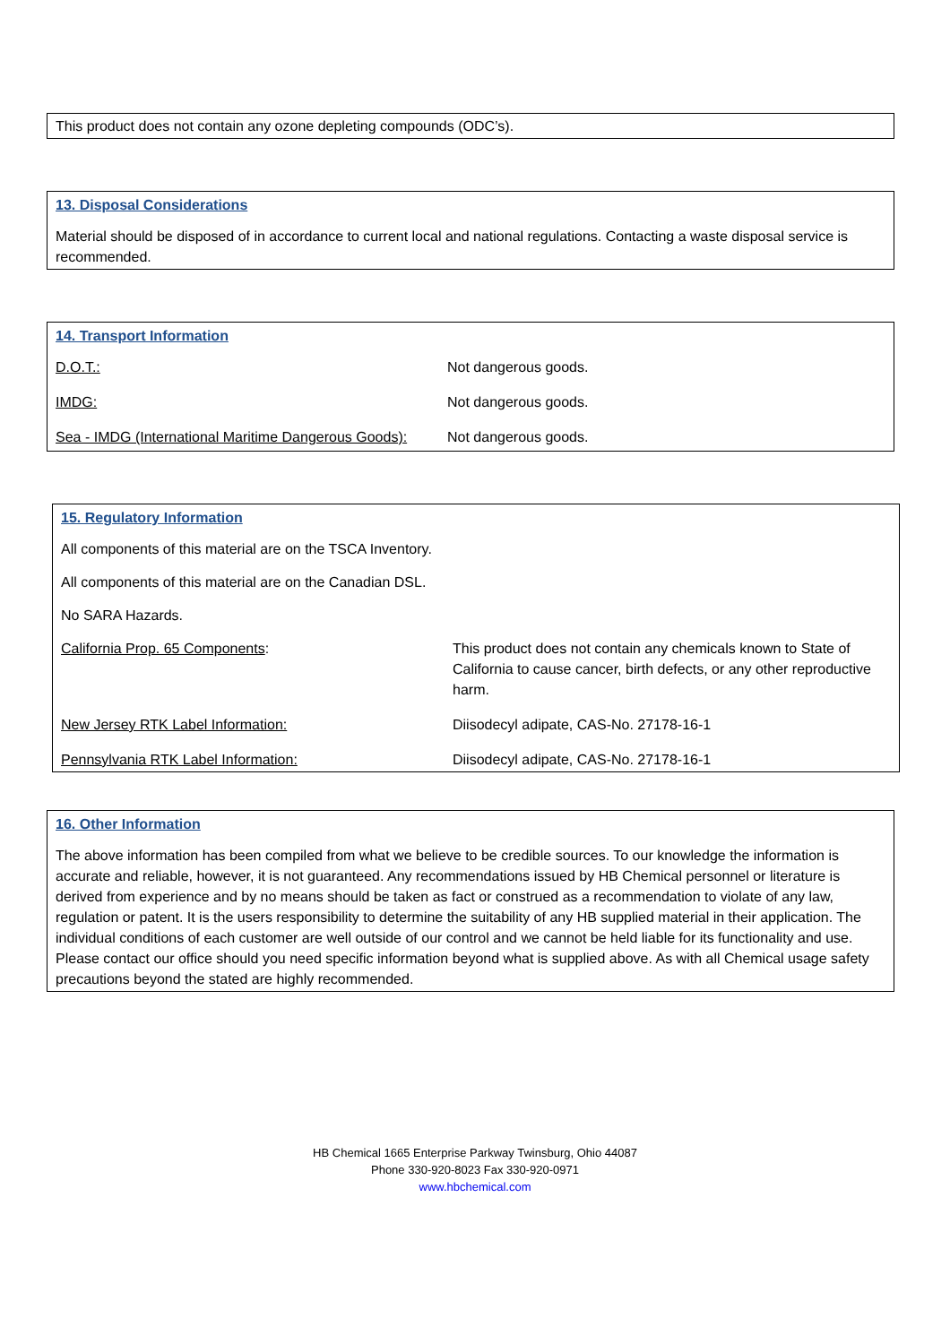This product does not contain any ozone depleting compounds (ODC’s).
13. Disposal Considerations
Material should be disposed of in accordance to current local and national regulations. Contacting a waste disposal service is recommended.
14. Transport Information
| D.O.T.: | Not dangerous goods. |
| IMDG: | Not dangerous goods. |
| Sea - IMDG (International Maritime Dangerous Goods): | Not dangerous goods. |
15. Regulatory Information
All components of this material are on the TSCA Inventory.
All components of this material are on the Canadian DSL.
No SARA Hazards.
| California Prop. 65 Components : | This product does not contain any chemicals known to State of California to cause cancer, birth defects, or any other reproductive harm. |
| New Jersey RTK Label Information: | Diisodecyl adipate, CAS-No. 27178-16-1 |
| Pennsylvania RTK Label Information: | Diisodecyl adipate, CAS-No. 27178-16-1 |
16. Other Information
The above information has been compiled from what we believe to be credible sources. To our knowledge the information is accurate and reliable, however, it is not guaranteed. Any recommendations issued by HB Chemical personnel or literature is derived from experience and by no means should be taken as fact or construed as a recommendation to violate of any law, regulation or patent. It is the users responsibility to determine the suitability of any HB supplied material in their application. The individual conditions of each customer are well outside of our control and we cannot be held liable for its functionality and use. Please contact our office should you need specific information beyond what is supplied above. As with all Chemical usage safety precautions beyond the stated are highly recommended.
HB Chemical 1665 Enterprise Parkway Twinsburg, Ohio 44087
Phone 330-920-8023 Fax 330-920-0971
www.hbchemical.com